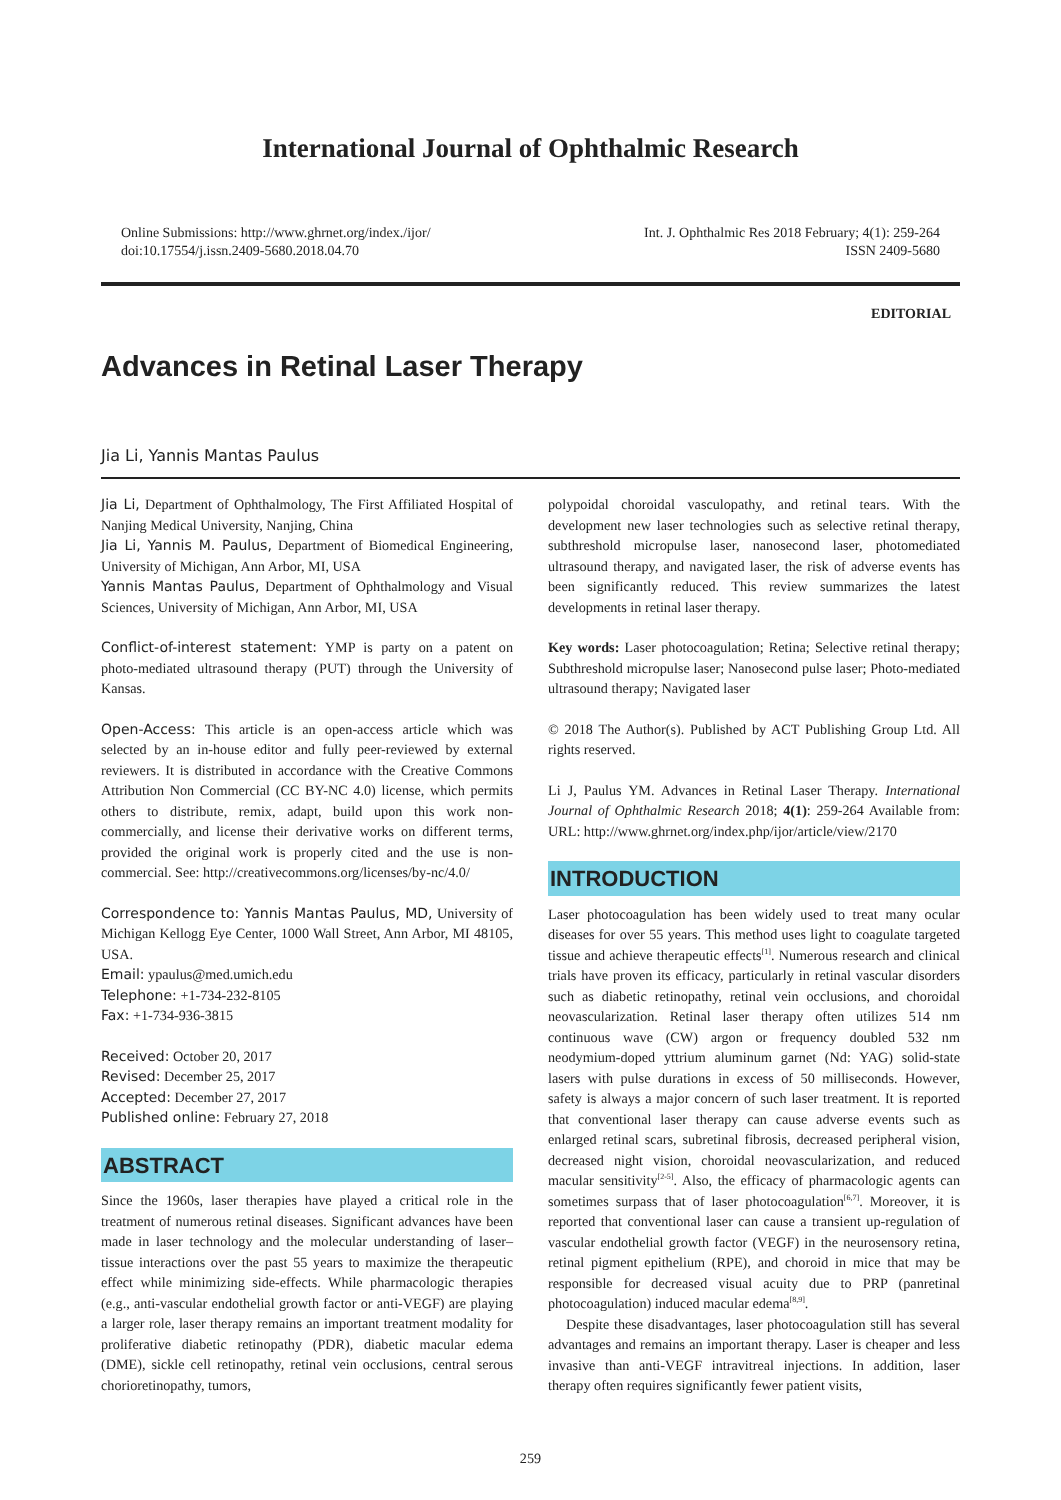International Journal of Ophthalmic Research
Online Submissions: http://www.ghrnet.org/index./ijor/
doi:10.17554/j.issn.2409-5680.2018.04.70
Int. J. Ophthalmic Res 2018 February; 4(1): 259-264
ISSN 2409-5680
EDITORIAL
Advances in Retinal Laser Therapy
Jia Li, Yannis Mantas Paulus
Jia Li, Department of Ophthalmology, The First Affiliated Hospital of Nanjing Medical University, Nanjing, China
Jia Li, Yannis M. Paulus, Department of Biomedical Engineering, University of Michigan, Ann Arbor, MI, USA
Yannis Mantas Paulus, Department of Ophthalmology and Visual Sciences, University of Michigan, Ann Arbor, MI, USA
Conflict-of-interest statement: YMP is party on a patent on photo-mediated ultrasound therapy (PUT) through the University of Kansas.
Open-Access: This article is an open-access article which was selected by an in-house editor and fully peer-reviewed by external reviewers. It is distributed in accordance with the Creative Commons Attribution Non Commercial (CC BY-NC 4.0) license, which permits others to distribute, remix, adapt, build upon this work non-commercially, and license their derivative works on different terms, provided the original work is properly cited and the use is non-commercial. See: http://creativecommons.org/licenses/by-nc/4.0/
Correspondence to: Yannis Mantas Paulus, MD, University of Michigan Kellogg Eye Center, 1000 Wall Street, Ann Arbor, MI 48105, USA.
Email: ypaulus@med.umich.edu
Telephone: +1-734-232-8105
Fax: +1-734-936-3815
Received: October 20, 2017
Revised: December 25, 2017
Accepted: December 27, 2017
Published online: February 27, 2018
ABSTRACT
Since the 1960s, laser therapies have played a critical role in the treatment of numerous retinal diseases. Significant advances have been made in laser technology and the molecular understanding of laser–tissue interactions over the past 55 years to maximize the therapeutic effect while minimizing side-effects. While pharmacologic therapies (e.g., anti-vascular endothelial growth factor or anti-VEGF) are playing a larger role, laser therapy remains an important treatment modality for proliferative diabetic retinopathy (PDR), diabetic macular edema (DME), sickle cell retinopathy, retinal vein occlusions, central serous chorioretinopathy, tumors,
polypoidal choroidal vasculopathy, and retinal tears. With the development new laser technologies such as selective retinal therapy, subthreshold micropulse laser, nanosecond laser, photomediated ultrasound therapy, and navigated laser, the risk of adverse events has been significantly reduced. This review summarizes the latest developments in retinal laser therapy.
Key words: Laser photocoagulation; Retina; Selective retinal therapy; Subthreshold micropulse laser; Nanosecond pulse laser; Photo-mediated ultrasound therapy; Navigated laser
© 2018 The Author(s). Published by ACT Publishing Group Ltd. All rights reserved.
Li J, Paulus YM. Advances in Retinal Laser Therapy. International Journal of Ophthalmic Research 2018; 4(1): 259-264 Available from: URL: http://www.ghrnet.org/index.php/ijor/article/view/2170
INTRODUCTION
Laser photocoagulation has been widely used to treat many ocular diseases for over 55 years. This method uses light to coagulate targeted tissue and achieve therapeutic effects<sup>[1]</sup>. Numerous research and clinical trials have proven its efficacy, particularly in retinal vascular disorders such as diabetic retinopathy, retinal vein occlusions, and choroidal neovascularization. Retinal laser therapy often utilizes 514 nm continuous wave (CW) argon or frequency doubled 532 nm neodymium-doped yttrium aluminum garnet (Nd: YAG) solid-state lasers with pulse durations in excess of 50 milliseconds. However, safety is always a major concern of such laser treatment. It is reported that conventional laser therapy can cause adverse events such as enlarged retinal scars, subretinal fibrosis, decreased peripheral vision, decreased night vision, choroidal neovascularization, and reduced macular sensitivity<sup>[2-5]</sup>. Also, the efficacy of pharmacologic agents can sometimes surpass that of laser photocoagulation<sup>[6,7]</sup>. Moreover, it is reported that conventional laser can cause a transient up-regulation of vascular endothelial growth factor (VEGF) in the neurosensory retina, retinal pigment epithelium (RPE), and choroid in mice that may be responsible for decreased visual acuity due to PRP (panretinal photocoagulation) induced macular edema<sup>[8,9]</sup>.
Despite these disadvantages, laser photocoagulation still has several advantages and remains an important therapy. Laser is cheaper and less invasive than anti-VEGF intravitreal injections. In addition, laser therapy often requires significantly fewer patient visits,
259